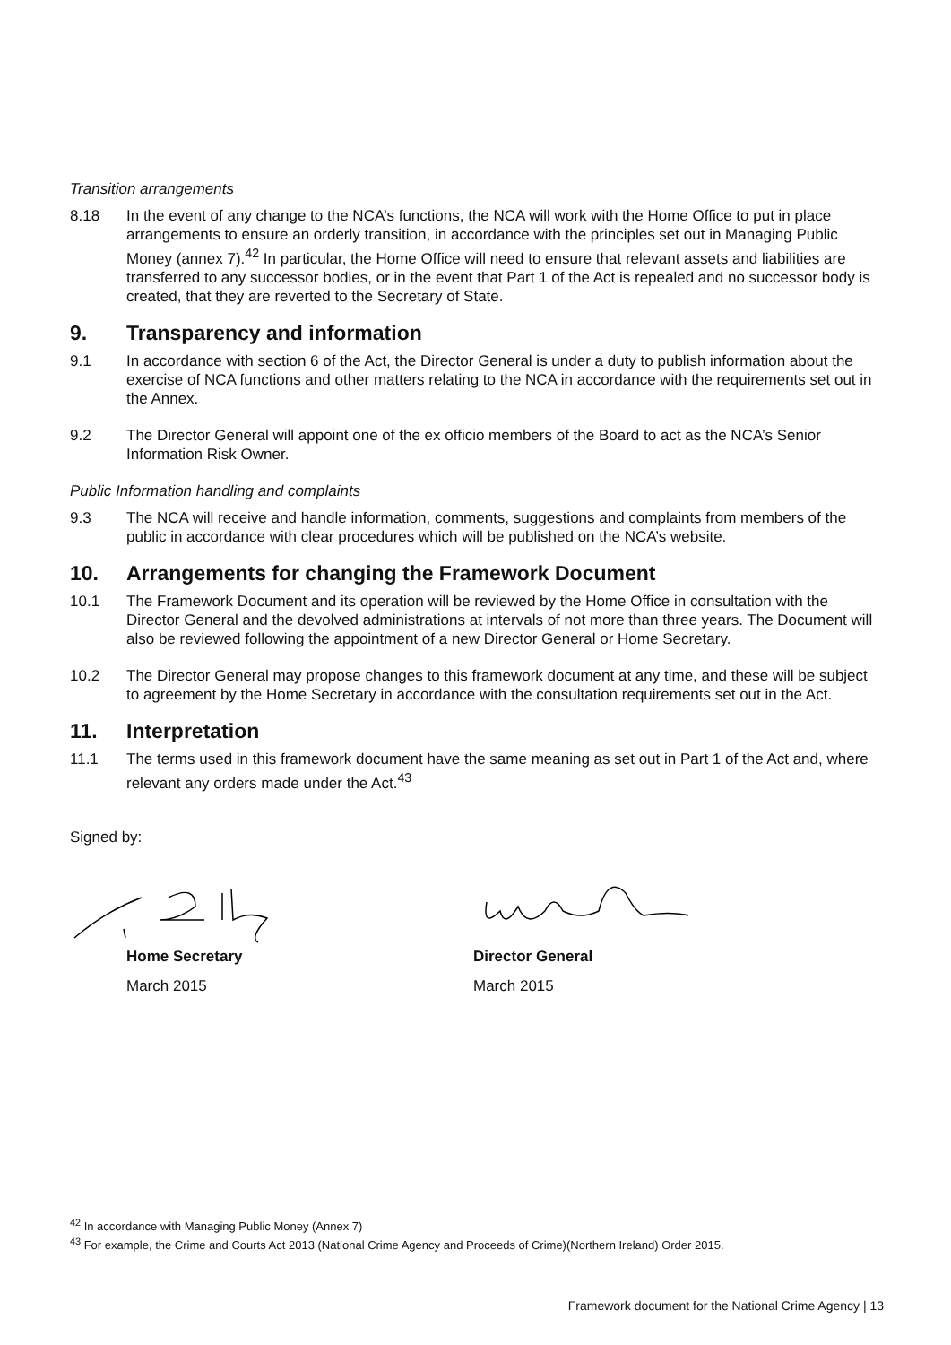Transition arrangements
8.18 In the event of any change to the NCA’s functions, the NCA will work with the Home Office to put in place arrangements to ensure an orderly transition, in accordance with the principles set out in Managing Public Money (annex 7).<sup>42</sup> In particular, the Home Office will need to ensure that relevant assets and liabilities are transferred to any successor bodies, or in the event that Part 1 of the Act is repealed and no successor body is created, that they are reverted to the Secretary of State.
9. Transparency and information
9.1 In accordance with section 6 of the Act, the Director General is under a duty to publish information about the exercise of NCA functions and other matters relating to the NCA in accordance with the requirements set out in the Annex.
9.2 The Director General will appoint one of the ex officio members of the Board to act as the NCA’s Senior Information Risk Owner.
Public Information handling and complaints
9.3 The NCA will receive and handle information, comments, suggestions and complaints from members of the public in accordance with clear procedures which will be published on the NCA’s website.
10. Arrangements for changing the Framework Document
10.1 The Framework Document and its operation will be reviewed by the Home Office in consultation with the Director General and the devolved administrations at intervals of not more than three years. The Document will also be reviewed following the appointment of a new Director General or Home Secretary.
10.2 The Director General may propose changes to this framework document at any time, and these will be subject to agreement by the Home Secretary in accordance with the consultation requirements set out in the Act.
11. Interpretation
11.1 The terms used in this framework document have the same meaning as set out in Part 1 of the Act and, where relevant any orders made under the Act.<sup>43</sup>
Signed by:
Home Secretary
March 2015
Director General
March 2015
<sup>42</sup> In accordance with Managing Public Money (Annex 7)
<sup>43</sup> For example, the Crime and Courts Act 2013 (National Crime Agency and Proceeds of Crime)(Northern Ireland) Order 2015.
Framework document for the National Crime Agency | 13